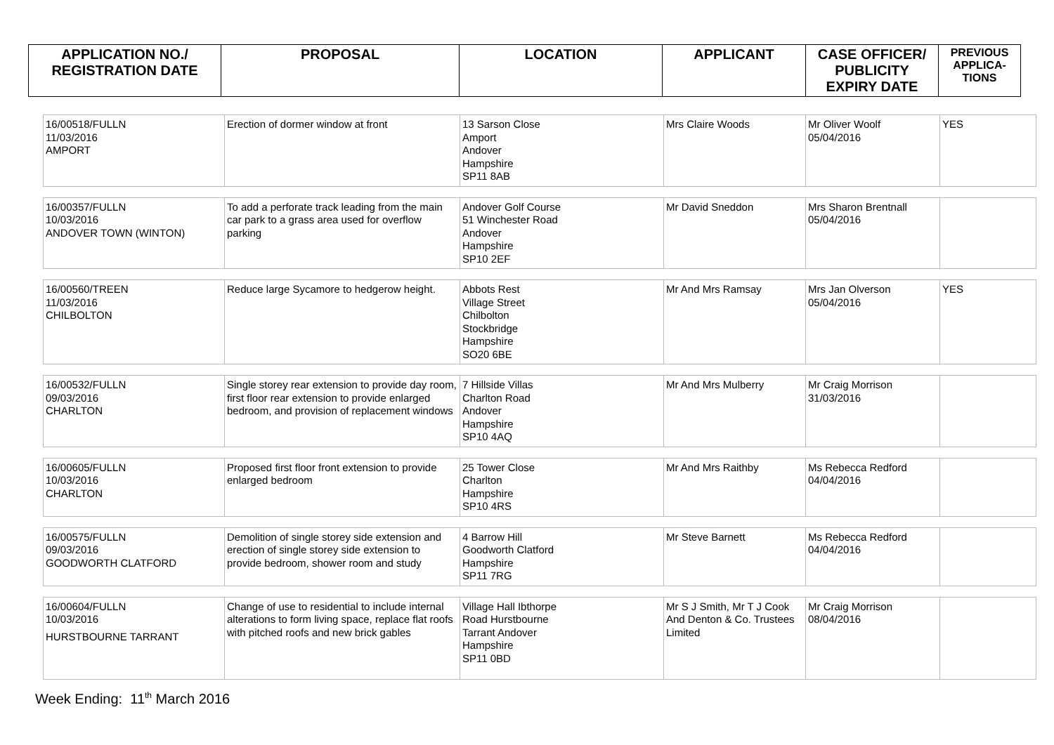| APPLICATION NO./ REGISTRATION DATE | PROPOSAL | LOCATION | APPLICANT | CASE OFFICER/ PUBLICITY EXPIRY DATE | PREVIOUS APPLICA- TIONS |
| --- | --- | --- | --- | --- | --- |
| 16/00518/FULLN 11/03/2016 AMPORT | Erection of dormer window at front | 13 Sarson Close Amport Andover Hampshire SP11 8AB | Mrs Claire Woods | Mr Oliver Woolf 05/04/2016 | YES |
| 16/00357/FULLN 10/03/2016 ANDOVER TOWN (WINTON) | To add a perforate track leading from the main car park to a grass area used for overflow parking | Andover Golf Course 51 Winchester Road Andover Hampshire SP10 2EF | Mr David Sneddon | Mrs Sharon Brentnall 05/04/2016 | |
| 16/00560/TREEN 11/03/2016 CHILBOLTON | Reduce large Sycamore to hedgerow height. | Abbots Rest Village Street Chilbolton Stockbridge Hampshire SO20 6BE | Mr And Mrs Ramsay | Mrs Jan Olverson 05/04/2016 | YES |
| 16/00532/FULLN 09/03/2016 CHARLTON | Single storey rear extension to provide day room, first floor rear extension to provide enlarged bedroom, and provision of replacement windows | 7 Hillside Villas Charlton Road Andover Hampshire SP10 4AQ | Mr And Mrs Mulberry | Mr Craig Morrison 31/03/2016 | |
| 16/00605/FULLN 10/03/2016 CHARLTON | Proposed first floor front extension to provide enlarged bedroom | 25 Tower Close Charlton Hampshire SP10 4RS | Mr And Mrs Raithby | Ms Rebecca Redford 04/04/2016 | |
| 16/00575/FULLN 09/03/2016 GOODWORTH CLATFORD | Demolition of single storey side extension and erection of single storey side extension to provide bedroom, shower room and study | 4 Barrow Hill Goodworth Clatford Hampshire SP11 7RG | Mr Steve Barnett | Ms Rebecca Redford 04/04/2016 | |
| 16/00604/FULLN 10/03/2016 HURSTBOURNE TARRANT | Change of use to residential to include internal alterations to form living space, replace flat roofs with pitched roofs and new brick gables | Village Hall Ibthorpe Road Hurstbourne Tarrant Andover Hampshire SP11 0BD | Mr S J Smith, Mr T J Cook And Denton & Co. Trustees Limited | Mr Craig Morrison 08/04/2016 | |
Week Ending: 11<sup>th</sup> March 2016